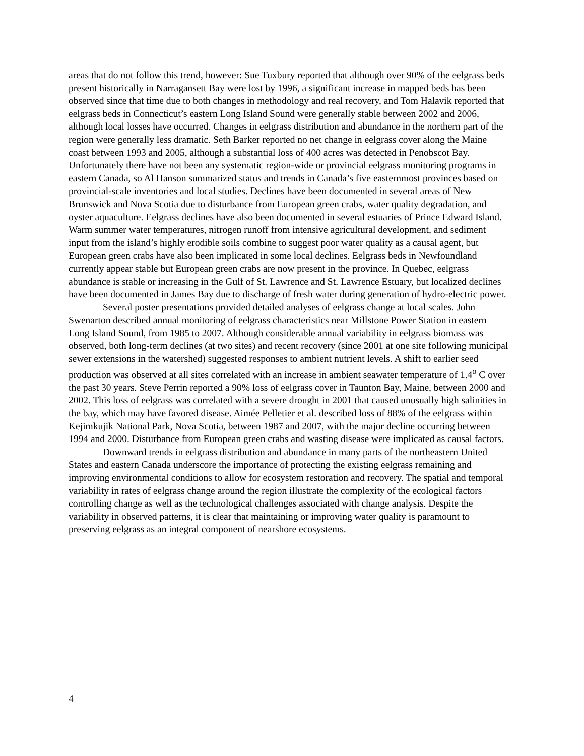areas that do not follow this trend, however: Sue Tuxbury reported that although over 90% of the eelgrass beds present historically in Narragansett Bay were lost by 1996, a significant increase in mapped beds has been observed since that time due to both changes in methodology and real recovery, and Tom Halavik reported that eelgrass beds in Connecticut’s eastern Long Island Sound were generally stable between 2002 and 2006, although local losses have occurred. Changes in eelgrass distribution and abundance in the northern part of the region were generally less dramatic. Seth Barker reported no net change in eelgrass cover along the Maine coast between 1993 and 2005, although a substantial loss of 400 acres was detected in Penobscot Bay. Unfortunately there have not been any systematic region-wide or provincial eelgrass monitoring programs in eastern Canada, so Al Hanson summarized status and trends in Canada’s five easternmost provinces based on provincial-scale inventories and local studies. Declines have been documented in several areas of New Brunswick and Nova Scotia due to disturbance from European green crabs, water quality degradation, and oyster aquaculture. Eelgrass declines have also been documented in several estuaries of Prince Edward Island. Warm summer water temperatures, nitrogen runoff from intensive agricultural development, and sediment input from the island’s highly erodible soils combine to suggest poor water quality as a causal agent, but European green crabs have also been implicated in some local declines. Eelgrass beds in Newfoundland currently appear stable but European green crabs are now present in the province. In Quebec, eelgrass abundance is stable or increasing in the Gulf of St. Lawrence and St. Lawrence Estuary, but localized declines have been documented in James Bay due to discharge of fresh water during generation of hydro-electric power.
Several poster presentations provided detailed analyses of eelgrass change at local scales. John Swenarton described annual monitoring of eelgrass characteristics near Millstone Power Station in eastern Long Island Sound, from 1985 to 2007. Although considerable annual variability in eelgrass biomass was observed, both long-term declines (at two sites) and recent recovery (since 2001 at one site following municipal sewer extensions in the watershed) suggested responses to ambient nutrient levels. A shift to earlier seed production was observed at all sites correlated with an increase in ambient seawater temperature of 1.4<sup>o</sup> C over the past 30 years. Steve Perrin reported a 90% loss of eelgrass cover in Taunton Bay, Maine, between 2000 and 2002. This loss of eelgrass was correlated with a severe drought in 2001 that caused unusually high salinities in the bay, which may have favored disease. Aimée Pelletier et al. described loss of 88% of the eelgrass within Kejimkujik National Park, Nova Scotia, between 1987 and 2007, with the major decline occurring between 1994 and 2000. Disturbance from European green crabs and wasting disease were implicated as causal factors.
Downward trends in eelgrass distribution and abundance in many parts of the northeastern United States and eastern Canada underscore the importance of protecting the existing eelgrass remaining and improving environmental conditions to allow for ecosystem restoration and recovery. The spatial and temporal variability in rates of eelgrass change around the region illustrate the complexity of the ecological factors controlling change as well as the technological challenges associated with change analysis. Despite the variability in observed patterns, it is clear that maintaining or improving water quality is paramount to preserving eelgrass as an integral component of nearshore ecosystems.
4